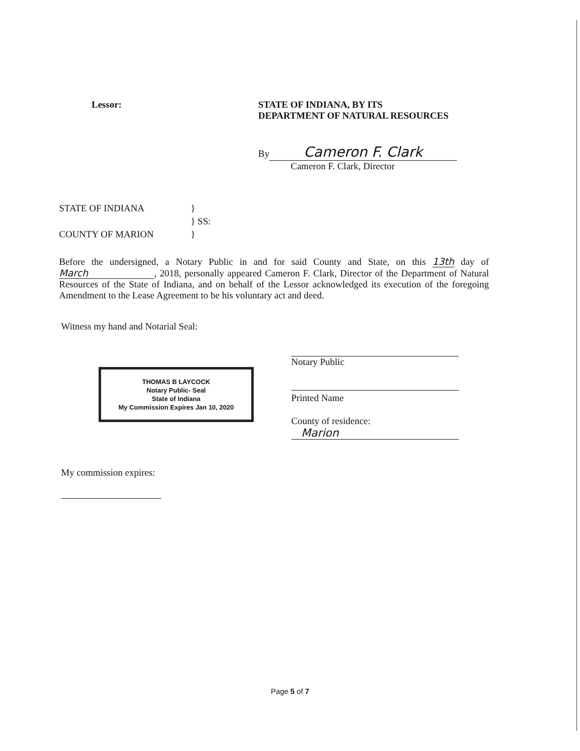Lessor: STATE OF INDIANA, BY ITS
DEPARTMENT OF NATURAL RESOURCES
By Cameron F. Clark
Cameron F. Clark, Director
STATE OF INDIANA }
} SS:
COUNTY OF MARION }
Before the undersigned, a Notary Public in and for said County and State, on this 13th day of March, 2018, personally appeared Cameron F. Clark, Director of the Department of Natural Resources of the State of Indiana, and on behalf of the Lessor acknowledged its execution of the foregoing Amendment to the Lease Agreement to be his voluntary act and deed.
Witness my hand and Notarial Seal:
THOMAS B LAYCOCK
Notary Public- Seal
State of Indiana
My Commission Expires Jan 10, 2020
My commission expires:
Notary Public
Printed Name
County of residence:
Marion
Page 5 of 7